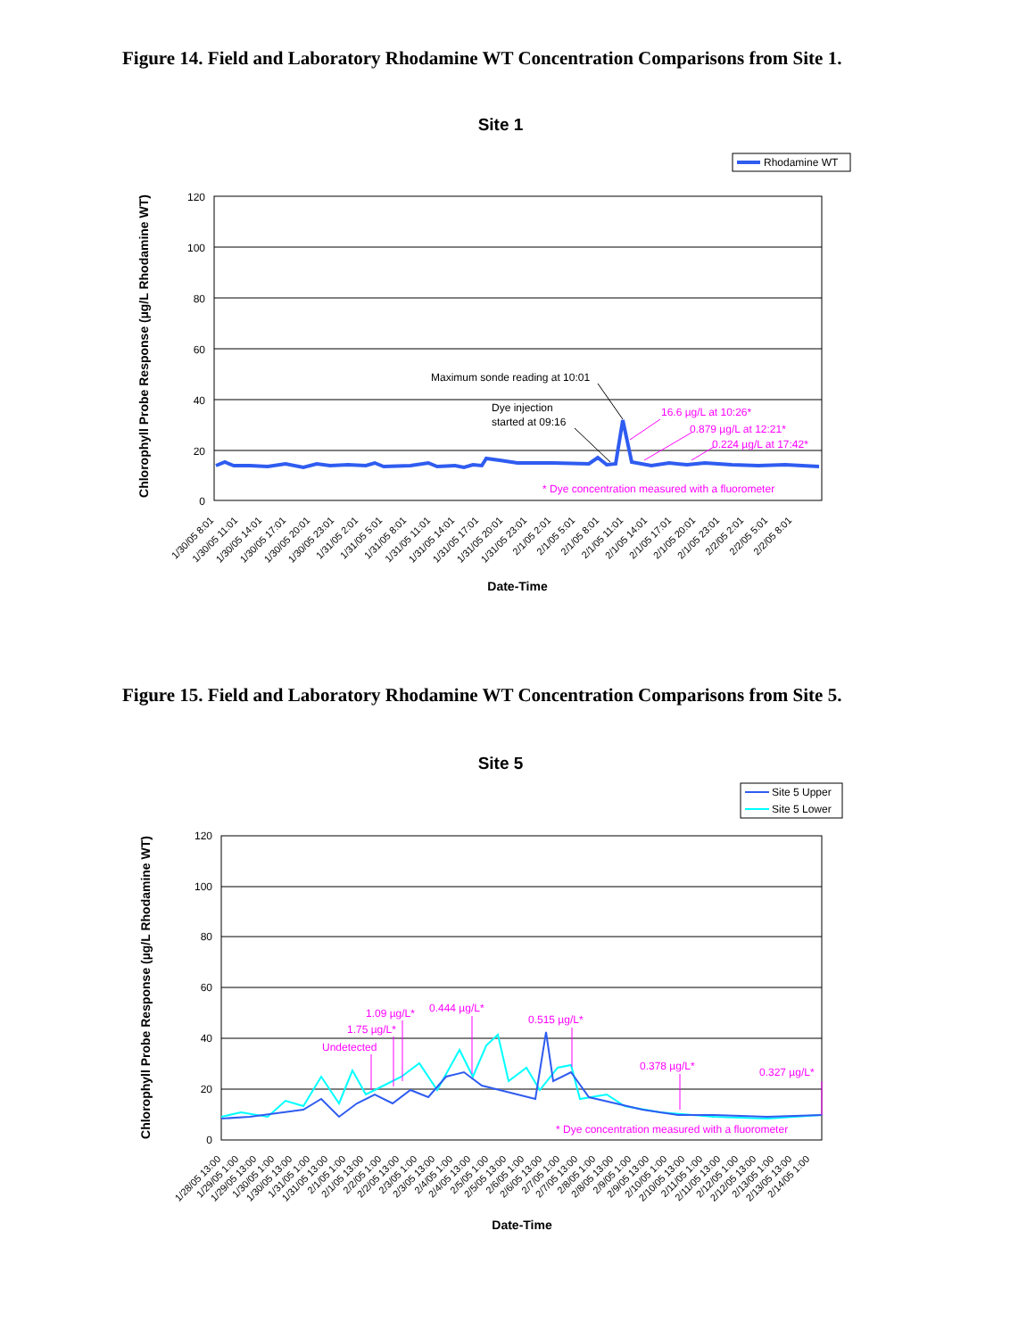Figure 14. Field and Laboratory Rhodamine WT Concentration Comparisons from Site 1.
Site 1
Rhodamine WT
120
100
80
60
40
20
0
Maximum sonde reading at 10:01
Dye injection
started at 09:16
16.6 µg/L at 10:26*
0.879 µg/L at 12:21*
0.224 µg/L at 17:42*
* Dye concentration measured with a fluorometer
Chlorophyll Probe Response (µg/L Rhodamine WT)
1/30/05 8:01
1/30/05 11:01
1/30/05 14:01
1/30/05 17:01
1/30/05 20:01
1/30/05 23:01
1/31/05 2:01
1/31/05 5:01
1/31/05 8:01
1/31/05 11:01
1/31/05 14:01
1/31/05 17:01
1/31/05 20:01
1/31/05 23:01
2/1/05 2:01
2/1/05 5:01
2/1/05 8:01
2/1/05 11:01
2/1/05 14:01
2/1/05 17:01
2/1/05 20:01
2/1/05 23:01
2/2/05 2:01
2/2/05 5:01
2/2/05 8:01
Date-Time
Figure 15. Field and Laboratory Rhodamine WT Concentration Comparisons from Site 5.
Site 5
Site 5 Upper
Site 5 Lower
120
100
80
60
40
20
0
1.09 µg/L*
0.444 µg/L*
1.75 µg/L*
Undetected
0.515 µg/L*
0.378 µg/L*
0.327 µg/L*
* Dye concentration measured with a fluorometer
Chlorophyll Probe Response (µg/L Rhodamine WT)
1/28/05 13:00
1/29/05 1:00
1/29/05 13:00
1/30/05 1:00
1/30/05 13:00
1/31/05 1:00
1/31/05 13:00
2/1/05 1:00
2/1/05 13:00
2/2/05 1:00
2/2/05 13:00
2/3/05 1:00
2/3/05 13:00
2/4/05 1:00
2/4/05 13:00
2/5/05 1:00
2/5/05 13:00
2/6/05 1:00
2/6/05 13:00
2/7/05 1:00
2/7/05 13:00
2/8/05 1:00
2/8/05 13:00
2/9/05 1:00
2/9/05 13:00
2/10/05 1:00
2/10/05 13:00
2/11/05 1:00
2/11/05 13:00
2/12/05 1:00
2/12/05 13:00
2/13/05 1:00
2/13/05 13:00
2/14/05 1:00
Date-Time